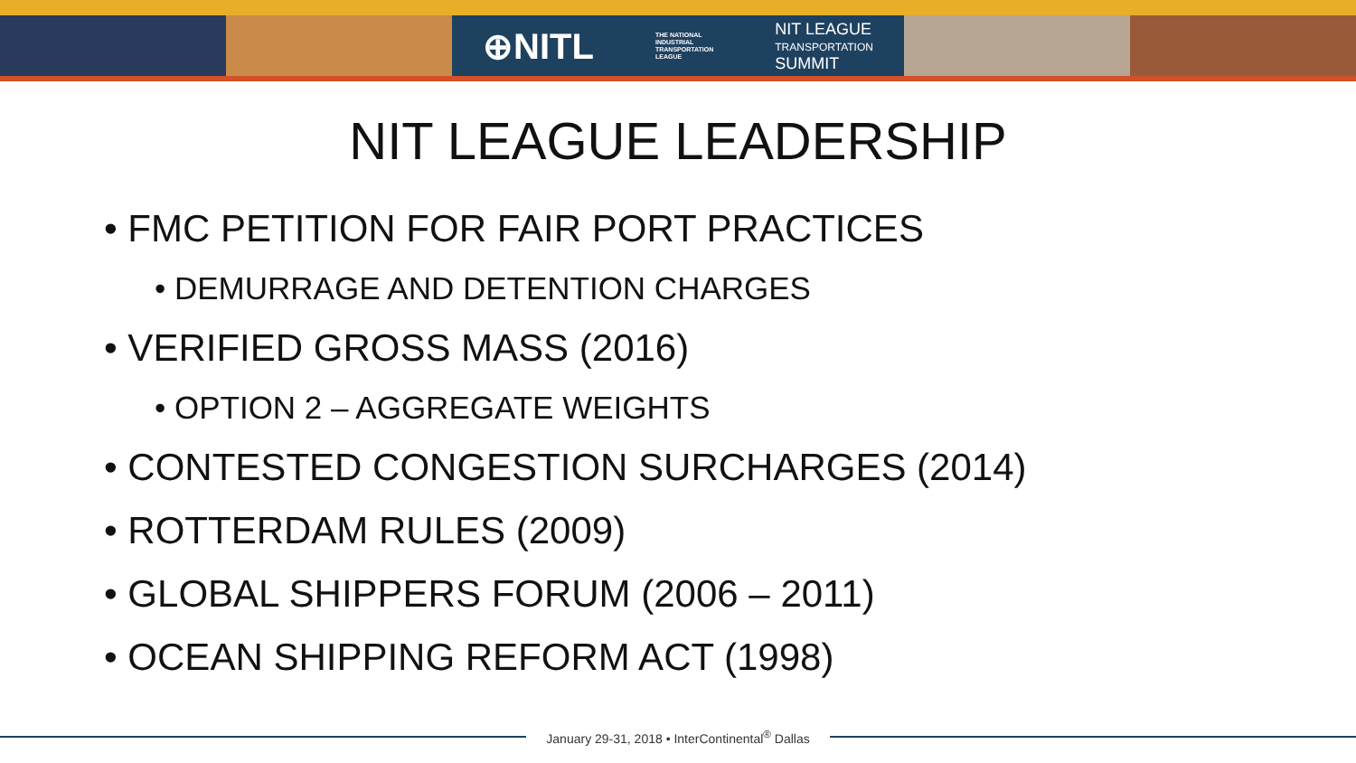⊕NITL THE NATIONAL
INDUSTRIAL
TRANSPORTATION
LEAGUE NIT LEAGUE
TRANSPORTATION
SUMMIT
NIT LEAGUE LEADERSHIP
• FMC PETITION FOR FAIR PORT PRACTICES
• DEMURRAGE AND DETENTION CHARGES
• VERIFIED GROSS MASS (2016)
• OPTION 2 – AGGREGATE WEIGHTS
• CONTESTED CONGESTION SURCHARGES (2014)
• ROTTERDAM RULES (2009)
• GLOBAL SHIPPERS FORUM (2006 – 2011)
• OCEAN SHIPPING REFORM ACT (1998)
January 29-31, 2018 • InterContinental<sup>®</sup> Dallas